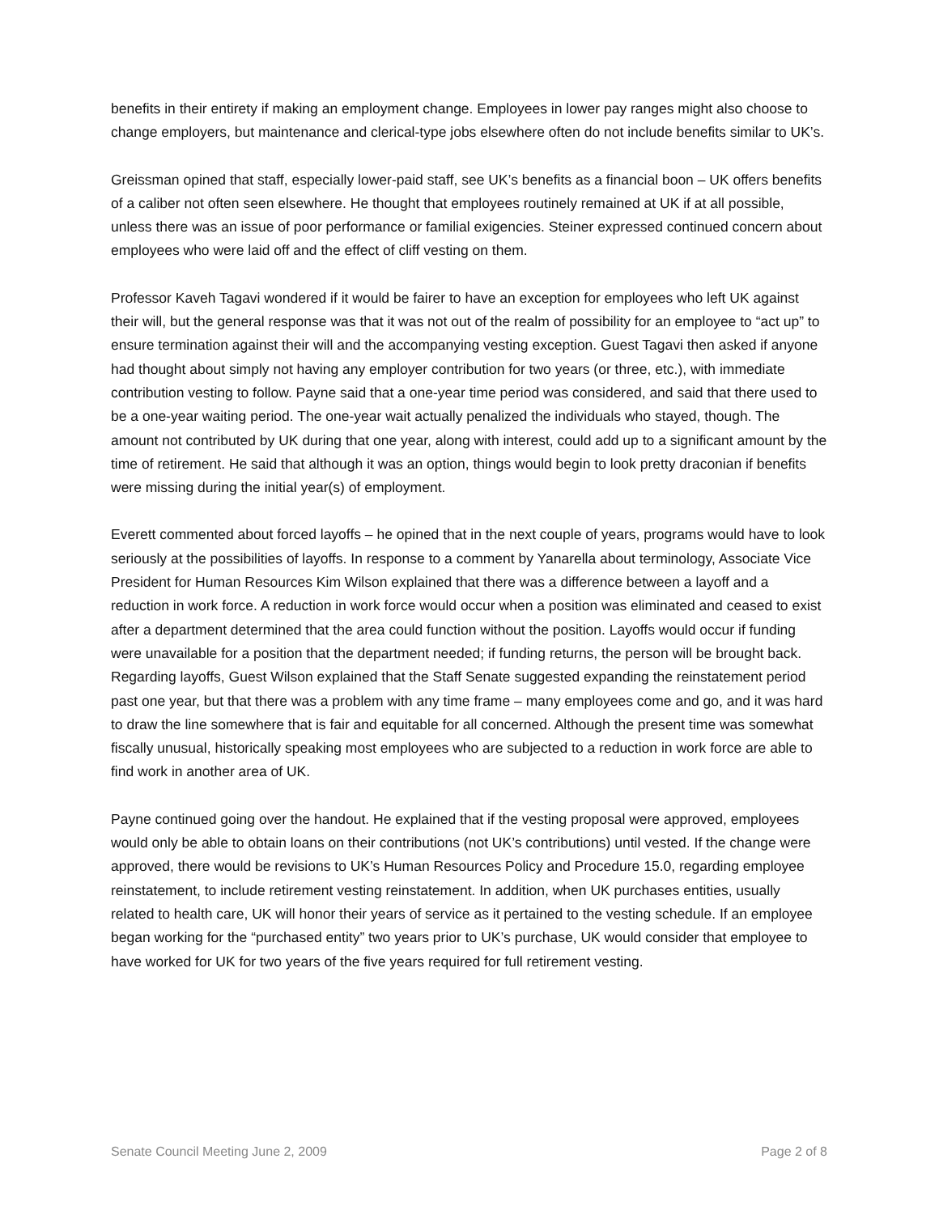benefits in their entirety if making an employment change. Employees in lower pay ranges might also choose to change employers, but maintenance and clerical-type jobs elsewhere often do not include benefits similar to UK’s.
Greissman opined that staff, especially lower-paid staff, see UK’s benefits as a financial boon – UK offers benefits of a caliber not often seen elsewhere. He thought that employees routinely remained at UK if at all possible, unless there was an issue of poor performance or familial exigencies. Steiner expressed continued concern about employees who were laid off and the effect of cliff vesting on them.
Professor Kaveh Tagavi wondered if it would be fairer to have an exception for employees who left UK against their will, but the general response was that it was not out of the realm of possibility for an employee to “act up” to ensure termination against their will and the accompanying vesting exception. Guest Tagavi then asked if anyone had thought about simply not having any employer contribution for two years (or three, etc.), with immediate contribution vesting to follow. Payne said that a one-year time period was considered, and said that there used to be a one-year waiting period. The one-year wait actually penalized the individuals who stayed, though. The amount not contributed by UK during that one year, along with interest, could add up to a significant amount by the time of retirement. He said that although it was an option, things would begin to look pretty draconian if benefits were missing during the initial year(s) of employment.
Everett commented about forced layoffs – he opined that in the next couple of years, programs would have to look seriously at the possibilities of layoffs. In response to a comment by Yanarella about terminology, Associate Vice President for Human Resources Kim Wilson explained that there was a difference between a layoff and a reduction in work force. A reduction in work force would occur when a position was eliminated and ceased to exist after a department determined that the area could function without the position. Layoffs would occur if funding were unavailable for a position that the department needed; if funding returns, the person will be brought back. Regarding layoffs, Guest Wilson explained that the Staff Senate suggested expanding the reinstatement period past one year, but that there was a problem with any time frame – many employees come and go, and it was hard to draw the line somewhere that is fair and equitable for all concerned. Although the present time was somewhat fiscally unusual, historically speaking most employees who are subjected to a reduction in work force are able to find work in another area of UK.
Payne continued going over the handout. He explained that if the vesting proposal were approved, employees would only be able to obtain loans on their contributions (not UK’s contributions) until vested. If the change were approved, there would be revisions to UK’s Human Resources Policy and Procedure 15.0, regarding employee reinstatement, to include retirement vesting reinstatement. In addition, when UK purchases entities, usually related to health care, UK will honor their years of service as it pertained to the vesting schedule. If an employee began working for the “purchased entity” two years prior to UK’s purchase, UK would consider that employee to have worked for UK for two years of the five years required for full retirement vesting.
Senate Council Meeting June 2, 2009 Page 2 of 8